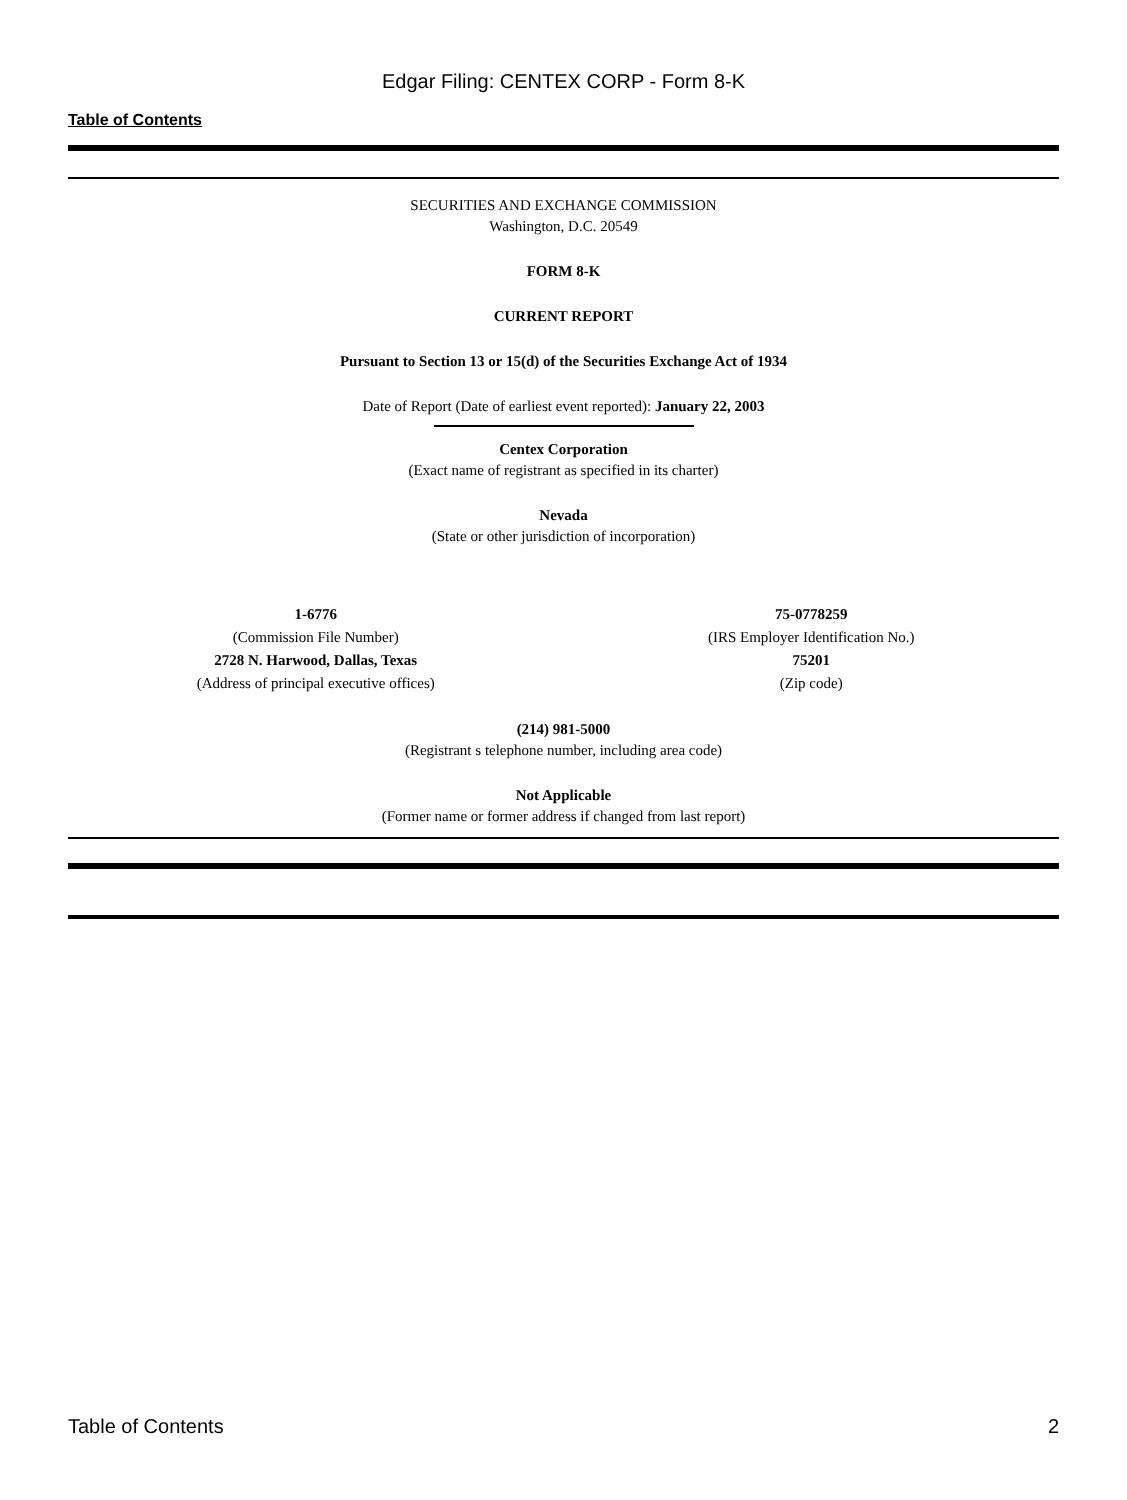Edgar Filing: CENTEX CORP - Form 8-K
Table of Contents
SECURITIES AND EXCHANGE COMMISSION
Washington, D.C. 20549
FORM 8-K
CURRENT REPORT
Pursuant to Section 13 or 15(d) of the Securities Exchange Act of 1934
Date of Report (Date of earliest event reported): January 22, 2003
Centex Corporation
(Exact name of registrant as specified in its charter)
Nevada
(State or other jurisdiction of incorporation)
| 1-6776 | 75-0778259 |
| (Commission File Number) | (IRS Employer Identification No.) |
| 2728 N. Harwood, Dallas, Texas | 75201 |
| (Address of principal executive offices) | (Zip code) |
(214) 981-5000
(Registrant s telephone number, including area code)
Not Applicable
(Former name or former address if changed from last report)
Table of Contents 2